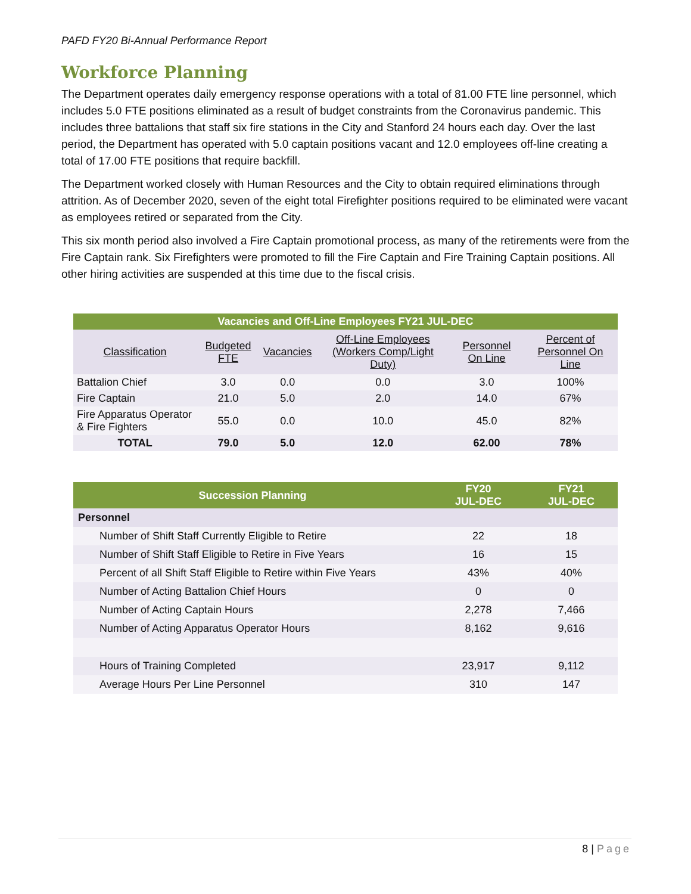PAFD FY20 Bi-Annual Performance Report
Workforce Planning
The Department operates daily emergency response operations with a total of 81.00 FTE line personnel, which includes 5.0 FTE positions eliminated as a result of budget constraints from the Coronavirus pandemic. This includes three battalions that staff six fire stations in the City and Stanford 24 hours each day. Over the last period, the Department has operated with 5.0 captain positions vacant and 12.0 employees off-line creating a total of 17.00 FTE positions that require backfill.
The Department worked closely with Human Resources and the City to obtain required eliminations through attrition. As of December 2020, seven of the eight total Firefighter positions required to be eliminated were vacant as employees retired or separated from the City.
This six month period also involved a Fire Captain promotional process, as many of the retirements were from the Fire Captain rank. Six Firefighters were promoted to fill the Fire Captain and Fire Training Captain positions. All other hiring activities are suspended at this time due to the fiscal crisis.
| Vacancies and Off-Line Employees FY21 JUL-DEC | | | | | |
| --- | --- | --- | --- | --- | --- |
| Classification | Budgeted FTE | Vacancies | Off-Line Employees (Workers Comp/Light Duty) | Personnel On Line | Percent of Personnel On Line |
| Battalion Chief | 3.0 | 0.0 | 0.0 | 3.0 | 100% |
| Fire Captain | 21.0 | 5.0 | 2.0 | 14.0 | 67% |
| Fire Apparatus Operator & Fire Fighters | 55.0 | 0.0 | 10.0 | 45.0 | 82% |
| TOTAL | 79.0 | 5.0 | 12.0 | 62.00 | 78% |
| Succession Planning | FY20 JUL-DEC | FY21 JUL-DEC |
| --- | --- | --- |
| Personnel | | |
| Number of Shift Staff Currently Eligible to Retire | 22 | 18 |
| Number of Shift Staff Eligible to Retire in Five Years | 16 | 15 |
| Percent of all Shift Staff Eligible to Retire within Five Years | 43% | 40% |
| Number of Acting Battalion Chief Hours | 0 | 0 |
| Number of Acting Captain Hours | 2,278 | 7,466 |
| Number of Acting Apparatus Operator Hours | 8,162 | 9,616 |
| Hours of Training Completed | 23,917 | 9,112 |
| Average Hours Per Line Personnel | 310 | 147 |
8 | Page